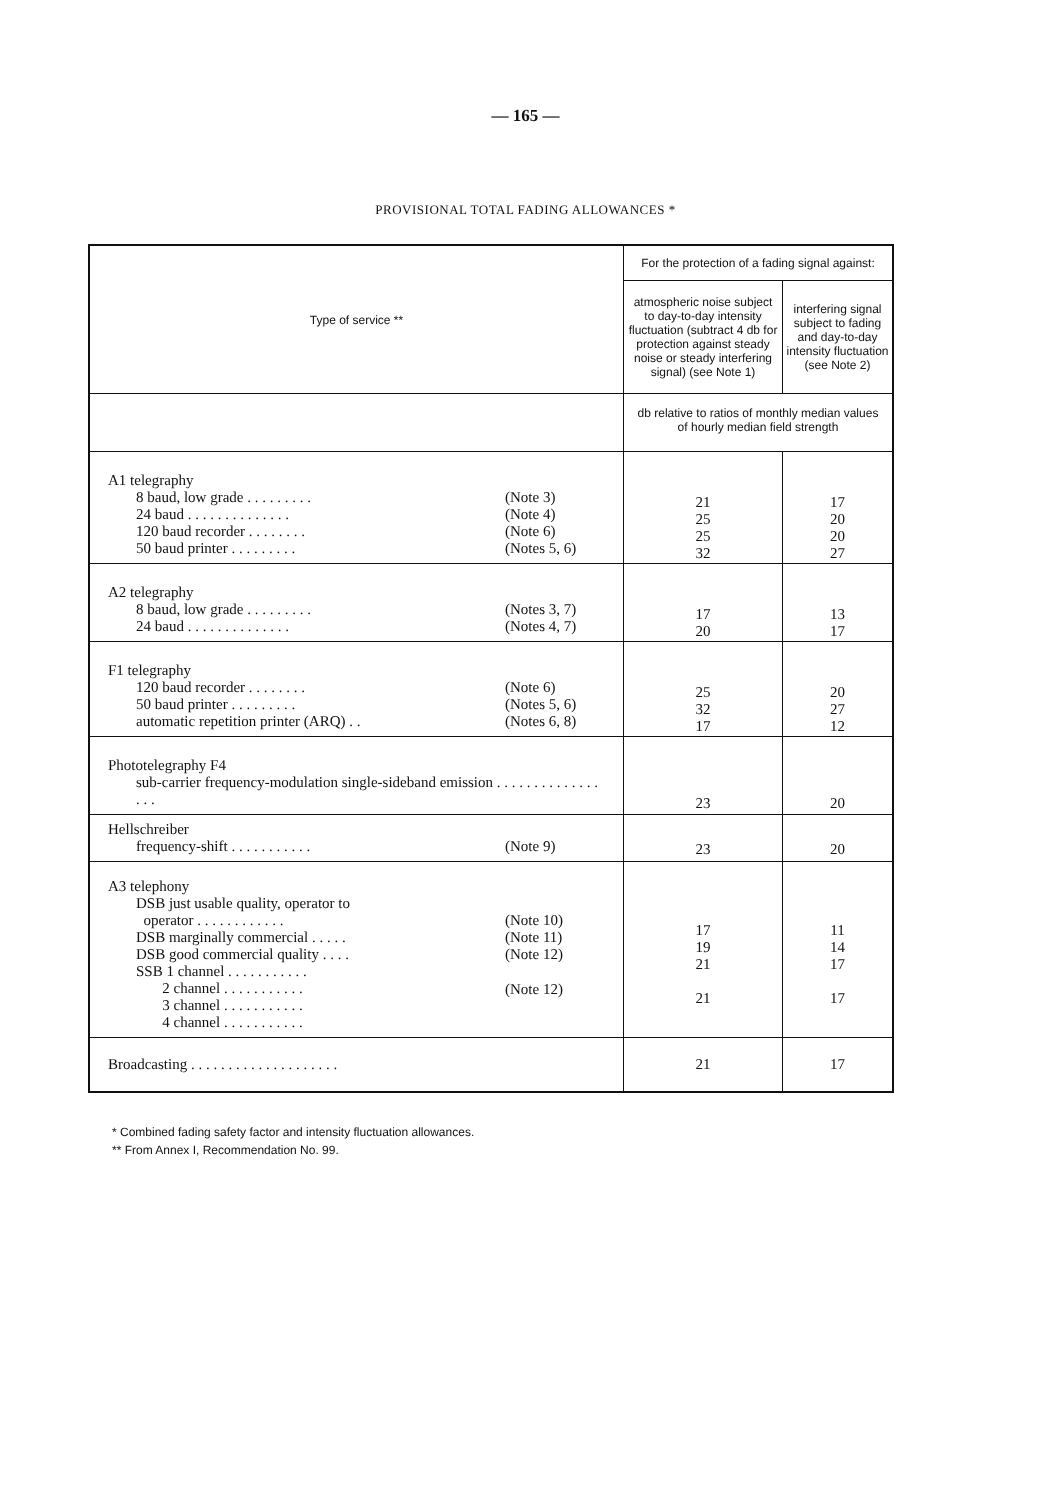— 165 —
PROVISIONAL TOTAL FADING ALLOWANCES *
| Type of service ** | For the protection of a fading signal against: | |
| --- | --- | --- |
| | atmospheric noise subject to day-to-day intensity fluctuation (subtract 4 db for protection against steady noise or steady interfering signal) (see Note 1) | interfering signal subject to fading and day-to-day intensity fluctuation (see Note 2) |
| | db relative to ratios of monthly median values of hourly median field strength | |
| A1 telegraphy (Note 3) 8 baud, low grade . . . . . . . . . (Note 4) 24 baud . . . . . . . . . . . . . . (Note 6) 120 baud recorder . . . . . . . . (Notes 5, 6) 50 baud printer . . . . . . . . . | 21 25 25 32 | 17 20 20 27 |
| A2 telegraphy (Notes 3, 7) 8 baud, low grade . . . . . . . . . (Notes 4, 7) 24 baud . . . . . . . . . . . . . . | 17 20 | 13 17 |
| F1 telegraphy (Note 6) 120 baud recorder . . . . . . . . (Notes 5, 6) 50 baud printer . . . . . . . . . (Notes 6, 8) automatic repetition printer (ARQ) . . | 25 32 17 | 20 27 12 |
| Phototelegraphy F4 sub-carrier frequency-modulation single-sideband emission . . . . . . . . . . . . . . . . . | 23 | 20 |
| Hellschreiber (Note 9) frequency-shift . . . . . . . . . . . | 23 | 20 |
| A3 telephony DSB just usable quality, operator to (Note 10) operator . . . . . . . . . . . . (Note 11) DSB marginally commercial . . . . . (Note 12) DSB good commercial quality . . . . (Note 12) SSB 1 channel . . . . . . . . . . . 2 channel . . . . . . . . . . . 3 channel . . . . . . . . . . . 4 channel . . . . . . . . . . . | 17 19 21 21 | 11 14 17 17 |
| Broadcasting . . . . . . . . . . . . . . . . . . . . | 21 | 17 |
* Combined fading safety factor and intensity fluctuation allowances.
** From Annex I, Recommendation No. 99.